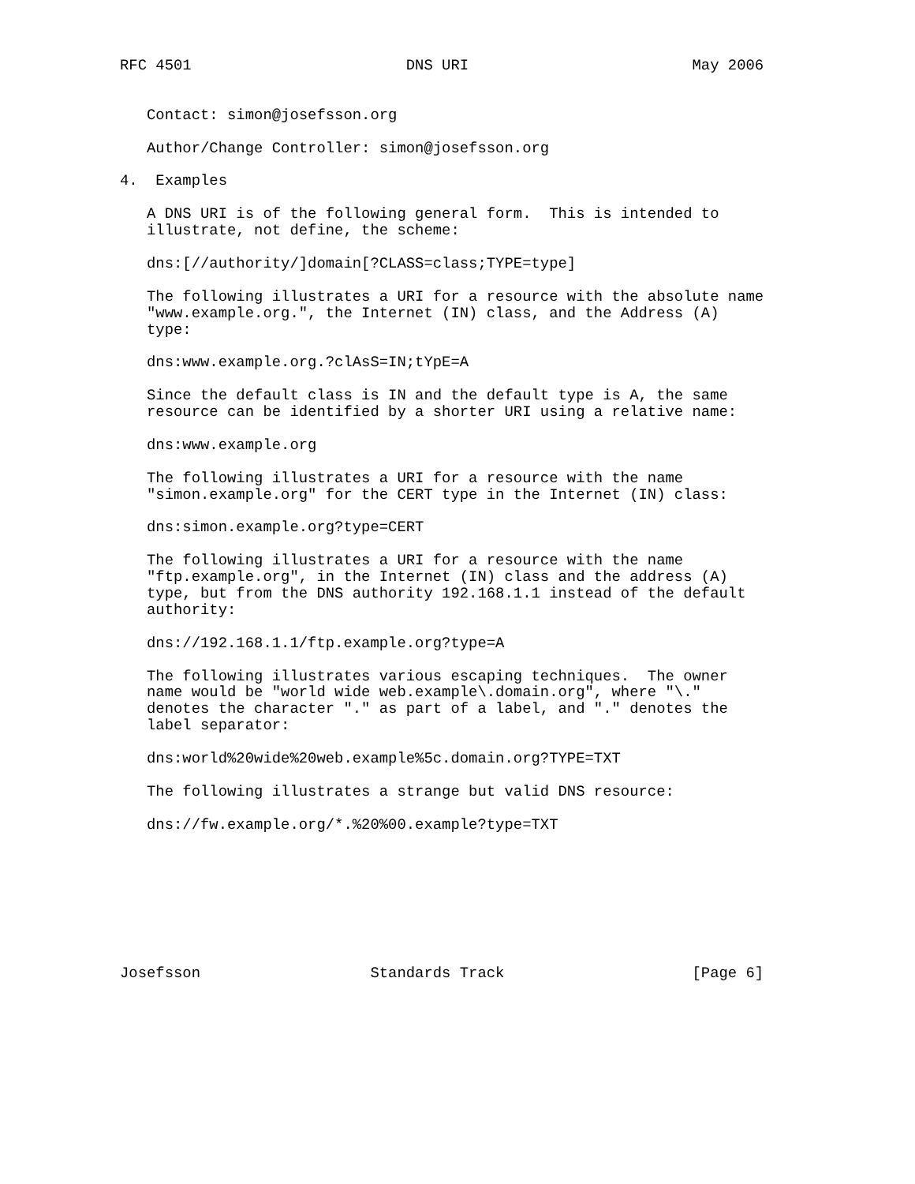RFC 4501                        DNS URI                         May 2006


   Contact: simon@josefsson.org

   Author/Change Controller: simon@josefsson.org

4.  Examples

   A DNS URI is of the following general form.  This is intended to
   illustrate, not define, the scheme:

   dns:[//authority/]domain[?CLASS=class;TYPE=type]

   The following illustrates a URI for a resource with the absolute name
   "www.example.org.", the Internet (IN) class, and the Address (A)
   type:

   dns:www.example.org.?clAsS=IN;tYpE=A

   Since the default class is IN and the default type is A, the same
   resource can be identified by a shorter URI using a relative name:

   dns:www.example.org

   The following illustrates a URI for a resource with the name
   "simon.example.org" for the CERT type in the Internet (IN) class:

   dns:simon.example.org?type=CERT

   The following illustrates a URI for a resource with the name
   "ftp.example.org", in the Internet (IN) class and the address (A)
   type, but from the DNS authority 192.168.1.1 instead of the default
   authority:

   dns://192.168.1.1/ftp.example.org?type=A

   The following illustrates various escaping techniques.  The owner
   name would be "world wide web.example\.domain.org", where "\."
   denotes the character "." as part of a label, and "." denotes the
   label separator:

   dns:world%20wide%20web.example%5c.domain.org?TYPE=TXT

   The following illustrates a strange but valid DNS resource:

   dns://fw.example.org/*.%20%00.example?type=TXT








Josefsson                   Standards Track                     [Page 6]